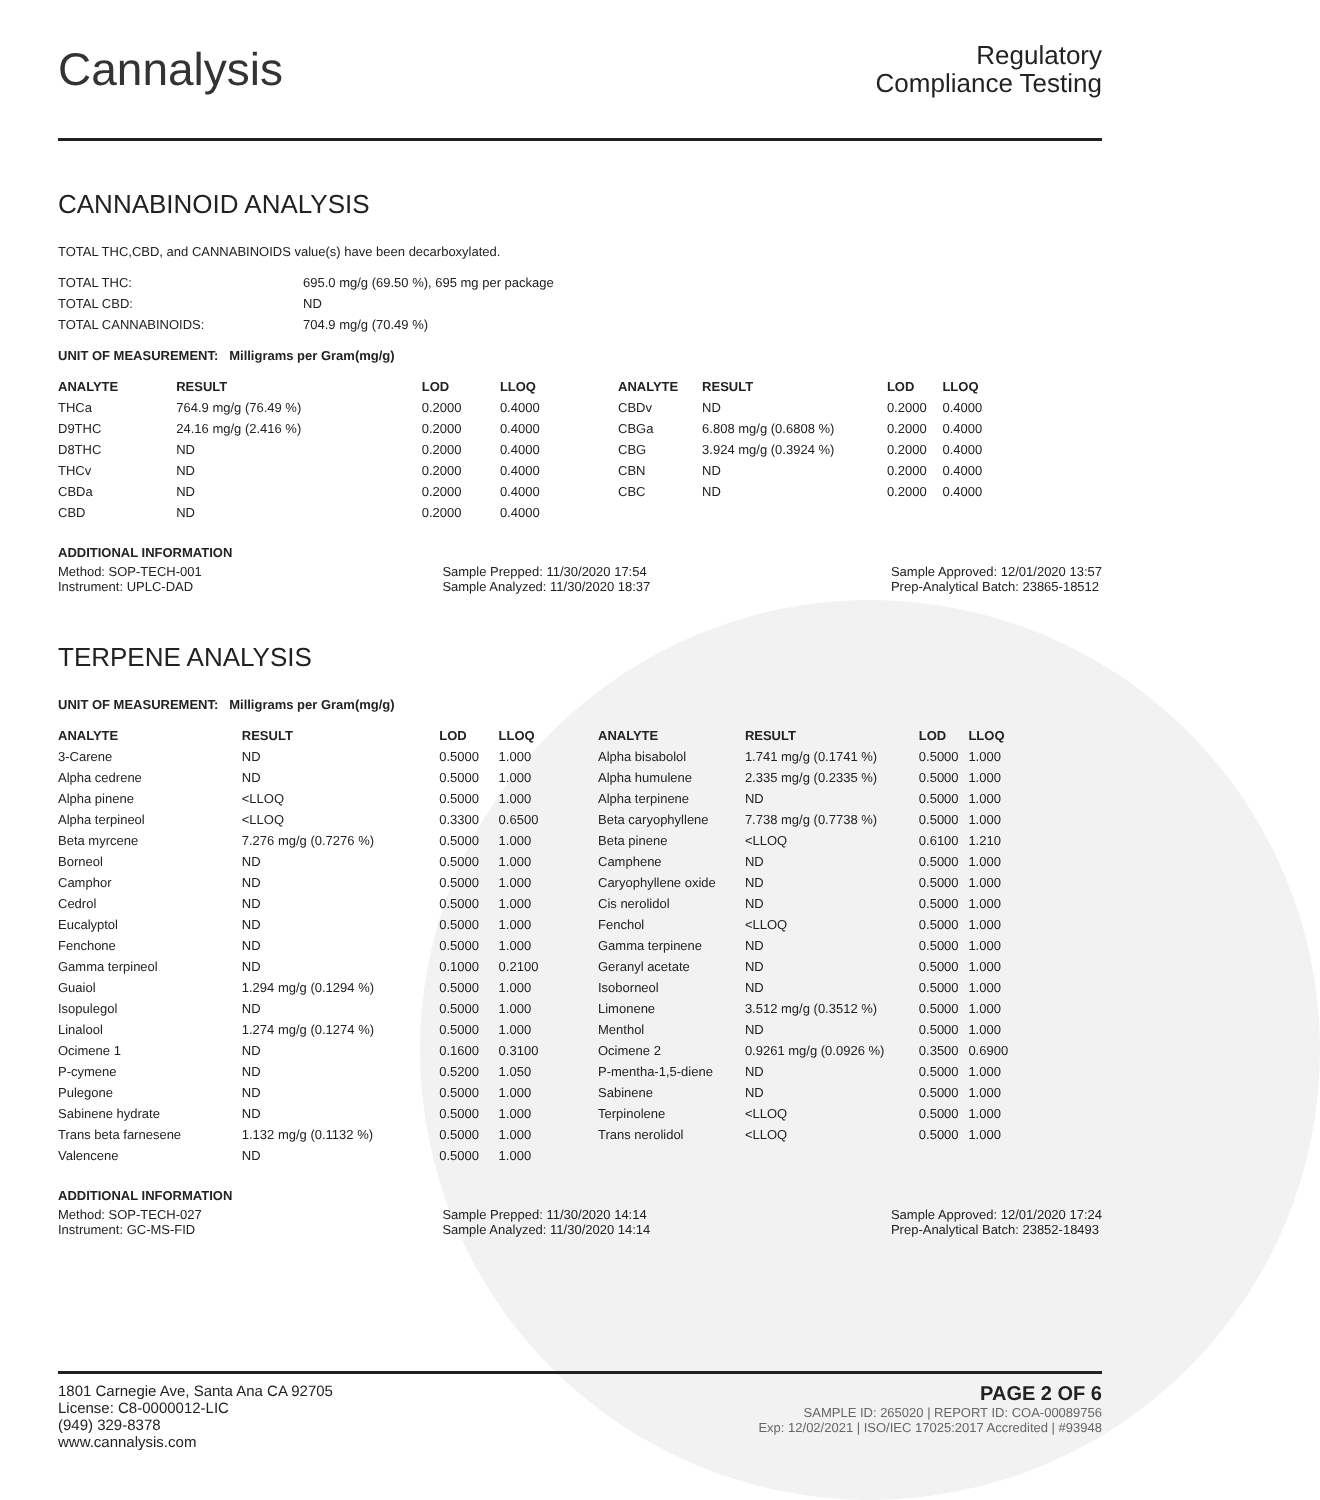Cannalysis
Regulatory
Compliance Testing
CANNABINOID ANALYSIS
TOTAL THC,CBD, and CANNABINOIDS value(s) have been decarboxylated.
| TOTAL THC: | 695.0 mg/g (69.50 %), 695 mg per package |
| TOTAL CBD: | ND |
| TOTAL CANNABINOIDS: | 704.9 mg/g (70.49 %) |
UNIT OF MEASUREMENT: Milligrams per Gram(mg/g)
| ANALYTE | RESULT | LOD | LLOQ |
| --- | --- | --- | --- |
| THCa | 764.9 mg/g (76.49 %) | 0.2000 | 0.4000 |
| D9THC | 24.16 mg/g (2.416 %) | 0.2000 | 0.4000 |
| D8THC | ND | 0.2000 | 0.4000 |
| THCv | ND | 0.2000 | 0.4000 |
| CBDa | ND | 0.2000 | 0.4000 |
| CBD | ND | 0.2000 | 0.4000 |
| ANALYTE | RESULT | LOD | LLOQ |
| --- | --- | --- | --- |
| CBDv | ND | 0.2000 | 0.4000 |
| CBGa | 6.808 mg/g (0.6808 %) | 0.2000 | 0.4000 |
| CBG | 3.924 mg/g (0.3924 %) | 0.2000 | 0.4000 |
| CBN | ND | 0.2000 | 0.4000 |
| CBC | ND | 0.2000 | 0.4000 |
ADDITIONAL INFORMATION
Method: SOP-TECH-001
Instrument: UPLC-DAD
Sample Prepped: 11/30/2020 17:54
Sample Analyzed: 11/30/2020 18:37
Sample Approved: 12/01/2020 13:57
Prep-Analytical Batch: 23865-18512
TERPENE ANALYSIS
UNIT OF MEASUREMENT: Milligrams per Gram(mg/g)
| ANALYTE | RESULT | LOD | LLOQ |
| --- | --- | --- | --- |
| 3-Carene | ND | 0.5000 | 1.000 |
| Alpha cedrene | ND | 0.5000 | 1.000 |
| Alpha pinene | <LLOQ | 0.5000 | 1.000 |
| Alpha terpineol | <LLOQ | 0.3300 | 0.6500 |
| Beta myrcene | 7.276 mg/g (0.7276 %) | 0.5000 | 1.000 |
| Borneol | ND | 0.5000 | 1.000 |
| Camphor | ND | 0.5000 | 1.000 |
| Cedrol | ND | 0.5000 | 1.000 |
| Eucalyptol | ND | 0.5000 | 1.000 |
| Fenchone | ND | 0.5000 | 1.000 |
| Gamma terpineol | ND | 0.1000 | 0.2100 |
| Guaiol | 1.294 mg/g (0.1294 %) | 0.5000 | 1.000 |
| Isopulegol | ND | 0.5000 | 1.000 |
| Linalool | 1.274 mg/g (0.1274 %) | 0.5000 | 1.000 |
| Ocimene 1 | ND | 0.1600 | 0.3100 |
| P-cymene | ND | 0.5200 | 1.050 |
| Pulegone | ND | 0.5000 | 1.000 |
| Sabinene hydrate | ND | 0.5000 | 1.000 |
| Trans beta farnesene | 1.132 mg/g (0.1132 %) | 0.5000 | 1.000 |
| Valencene | ND | 0.5000 | 1.000 |
| ANALYTE | RESULT | LOD | LLOQ |
| --- | --- | --- | --- |
| Alpha bisabolol | 1.741 mg/g (0.1741 %) | 0.5000 | 1.000 |
| Alpha humulene | 2.335 mg/g (0.2335 %) | 0.5000 | 1.000 |
| Alpha terpinene | ND | 0.5000 | 1.000 |
| Beta caryophyllene | 7.738 mg/g (0.7738 %) | 0.5000 | 1.000 |
| Beta pinene | <LLOQ | 0.6100 | 1.210 |
| Camphene | ND | 0.5000 | 1.000 |
| Caryophyllene oxide | ND | 0.5000 | 1.000 |
| Cis nerolidol | ND | 0.5000 | 1.000 |
| Fenchol | <LLOQ | 0.5000 | 1.000 |
| Gamma terpinene | ND | 0.5000 | 1.000 |
| Geranyl acetate | ND | 0.5000 | 1.000 |
| Isoborneol | ND | 0.5000 | 1.000 |
| Limonene | 3.512 mg/g (0.3512 %) | 0.5000 | 1.000 |
| Menthol | ND | 0.5000 | 1.000 |
| Ocimene 2 | 0.9261 mg/g (0.0926 %) | 0.3500 | 0.6900 |
| P-mentha-1,5-diene | ND | 0.5000 | 1.000 |
| Sabinene | ND | 0.5000 | 1.000 |
| Terpinolene | <LLOQ | 0.5000 | 1.000 |
| Trans nerolidol | <LLOQ | 0.5000 | 1.000 |
ADDITIONAL INFORMATION
Method: SOP-TECH-027
Instrument: GC-MS-FID
Sample Prepped: 11/30/2020 14:14
Sample Analyzed: 11/30/2020 14:14
Sample Approved: 12/01/2020 17:24
Prep-Analytical Batch: 23852-18493
1801 Carnegie Ave, Santa Ana CA 92705
License: C8-0000012-LIC
(949) 329-8378
www.cannalysis.com
PAGE 2 OF 6
SAMPLE ID: 265020 | REPORT ID: COA-00089756
Exp: 12/02/2021 | ISO/IEC 17025:2017 Accredited | #93948